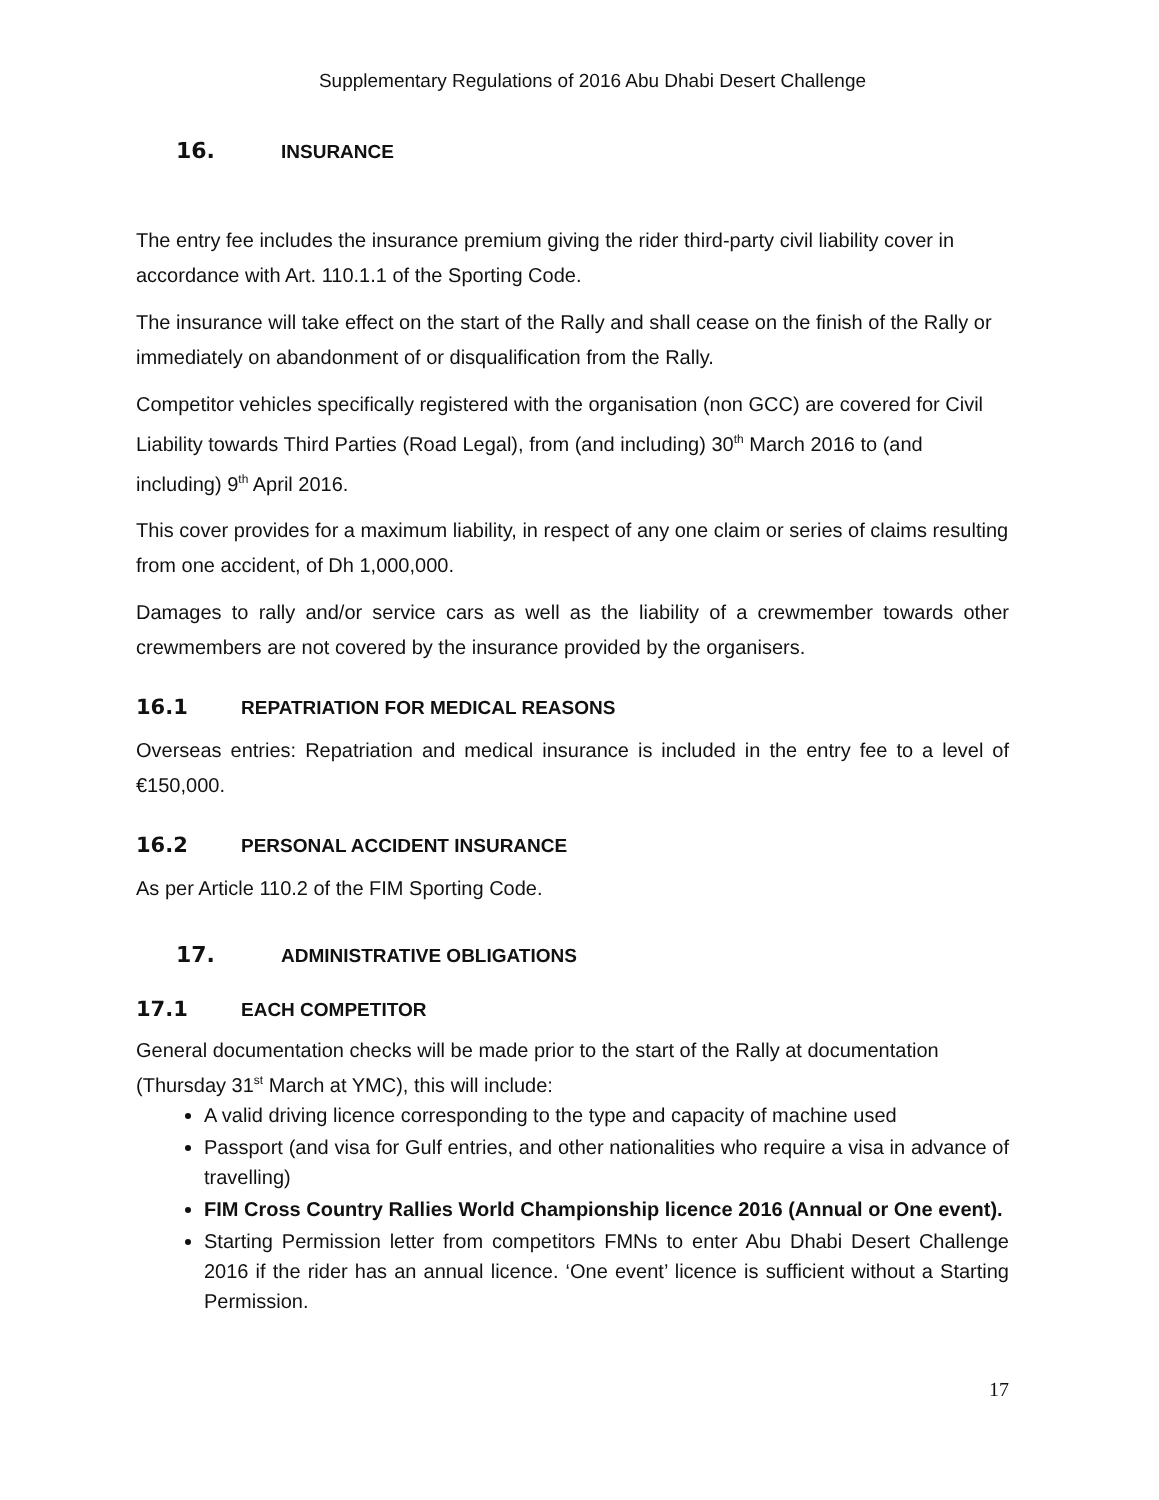Supplementary Regulations of 2016 Abu Dhabi Desert Challenge
16. INSURANCE
The entry fee includes the insurance premium giving the rider third-party civil liability cover in accordance with Art. 110.1.1 of the Sporting Code.
The insurance will take effect on the start of the Rally and shall cease on the finish of the Rally or immediately on abandonment of or disqualification from the Rally.
Competitor vehicles specifically registered with the organisation (non GCC) are covered for Civil Liability towards Third Parties (Road Legal), from (and including) 30<sup>th</sup> March 2016 to (and including) 9<sup>th</sup> April 2016.
This cover provides for a maximum liability, in respect of any one claim or series of claims resulting from one accident, of Dh 1,000,000.
Damages to rally and/or service cars as well as the liability of a crewmember towards other crewmembers are not covered by the insurance provided by the organisers.
16.1 REPATRIATION FOR MEDICAL REASONS
Overseas entries: Repatriation and medical insurance is included in the entry fee to a level of €150,000.
16.2 PERSONAL ACCIDENT INSURANCE
As per Article 110.2 of the FIM Sporting Code.
17. ADMINISTRATIVE OBLIGATIONS
17.1 EACH COMPETITOR
General documentation checks will be made prior to the start of the Rally at documentation (Thursday 31<sup>st</sup> March at YMC), this will include:
A valid driving licence corresponding to the type and capacity of machine used
Passport (and visa for Gulf entries, and other nationalities who require a visa in advance of travelling)
FIM Cross Country Rallies World Championship licence 2016 (Annual or One event).
Starting Permission letter from competitors FMNs to enter Abu Dhabi Desert Challenge 2016 if the rider has an annual licence. ‘One event’ licence is sufficient without a Starting Permission.
17